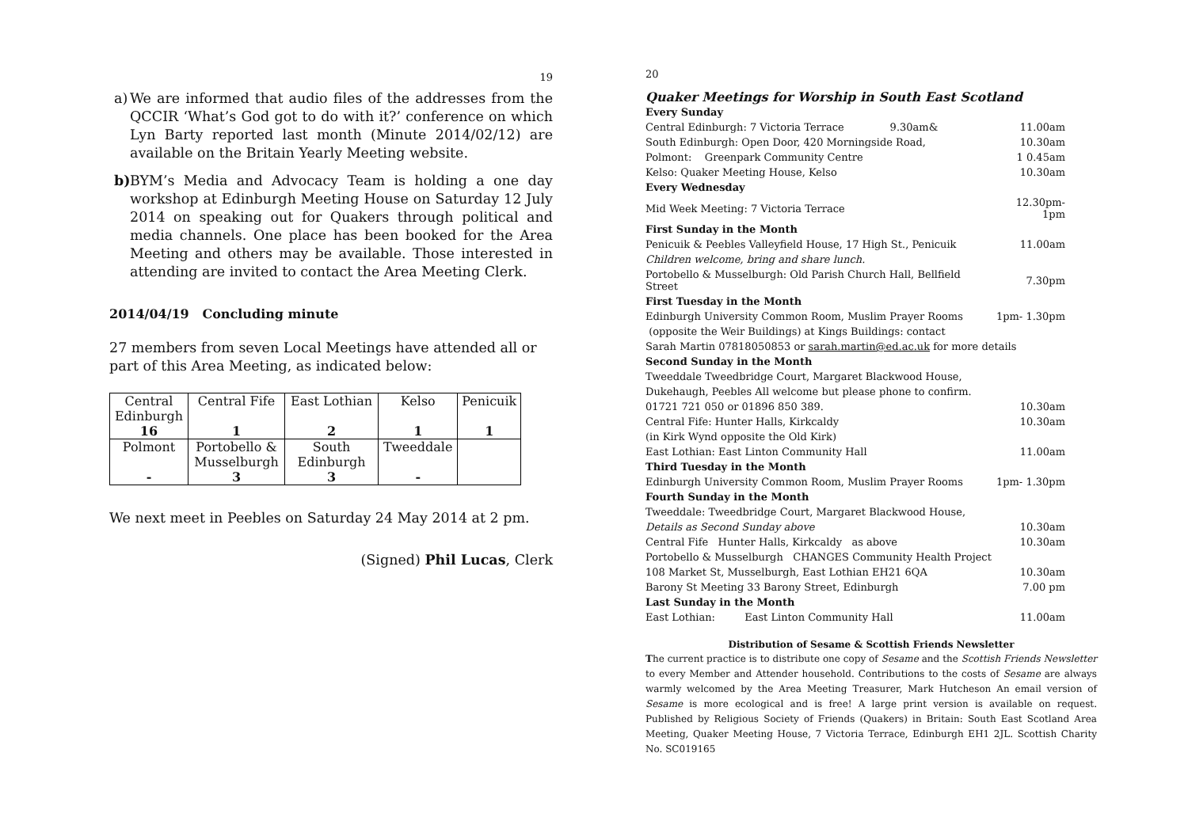19
a)
We are informed that audio files of the addresses from the QCCIR ‘What’s God got to do with it?’ conference on which Lyn Barty reported last month (Minute 2014/02/12) are available on the Britain Yearly Meeting website.
b)
BYM’s Media and Advocacy Team is holding a one day workshop at Edinburgh Meeting House on Saturday 12 July 2014 on speaking out for Quakers through political and media channels. One place has been booked for the Area Meeting and others may be available. Those interested in attending are invited to contact the Area Meeting Clerk.
2014/04/19 Concluding minute
27 members from seven Local Meetings have attended all or part of this Area Meeting, as indicated below:
| Central Edinburgh 16 | Central Fife 1 | East Lothian 2 | Kelso 1 | Penicuik 1 |
| Polmont - | Portobello & Musselburgh 3 | South Edinburgh 3 | Tweeddale - | |
We next meet in Peebles on Saturday 24 May 2014 at 2 pm.
(Signed) Phil Lucas, Clerk
20
Quaker Meetings for Worship in South East Scotland
| Every Sunday | |
| Central Edinburgh: 7 Victoria Terrace 9.30am& | 11.00am |
| South Edinburgh: Open Door, 420 Morningside Road, | 10.30am |
| Polmont: Greenpark Community Centre | 1 0.45am |
| Kelso: Quaker Meeting House, Kelso | 10.30am |
| Every Wednesday | |
| Mid Week Meeting: 7 Victoria Terrace | 12.30pm- 1pm |
| First Sunday in the Month | |
| Penicuik & Peebles Valleyfield House, 17 High St., Penicuik | 11.00am |
| Children welcome, bring and share lunch. | |
| Portobello & Musselburgh: Old Parish Church Hall, Bellfield Street | 7.30pm |
| First Tuesday in the Month | |
| Edinburgh University Common Room, Muslim Prayer Rooms | 1pm- 1.30pm |
| (opposite the Weir Buildings) at Kings Buildings: contact | |
| Sarah Martin 07818050853 or sarah.martin@ed.ac.uk for more details | |
| Second Sunday in the Month | |
| Tweeddale Tweedbridge Court, Margaret Blackwood House, | |
| Dukehaugh, Peebles All welcome but please phone to confirm. | |
| 01721 721 050 or 01896 850 389. | 10.30am |
| Central Fife: Hunter Halls, Kirkcaldy | 10.30am |
| (in Kirk Wynd opposite the Old Kirk) | |
| East Lothian: East Linton Community Hall | 11.00am |
| Third Tuesday in the Month | |
| Edinburgh University Common Room, Muslim Prayer Rooms | 1pm- 1.30pm |
| Fourth Sunday in the Month | |
| Tweeddale: Tweedbridge Court, Margaret Blackwood House, | |
| Details as Second Sunday above | 10.30am |
| Central Fife Hunter Halls, Kirkcaldy as above | 10.30am |
| Portobello & Musselburgh CHANGES Community Health Project | |
| 108 Market St, Musselburgh, East Lothian EH21 6QA | 10.30am |
| Barony St Meeting 33 Barony Street, Edinburgh | 7.00 pm |
| Last Sunday in the Month | |
| East Lothian: East Linton Community Hall | 11.00am |
Distribution of Sesame & Scottish Friends Newsletter
The current practice is to distribute one copy of Sesame and the Scottish Friends Newsletter to every Member and Attender household. Contributions to the costs of Sesame are always warmly welcomed by the Area Meeting Treasurer, Mark Hutcheson An email version of Sesame is more ecological and is free! A large print version is available on request. Published by Religious Society of Friends (Quakers) in Britain: South East Scotland Area Meeting, Quaker Meeting House, 7 Victoria Terrace, Edinburgh EH1 2JL. Scottish Charity No. SC019165